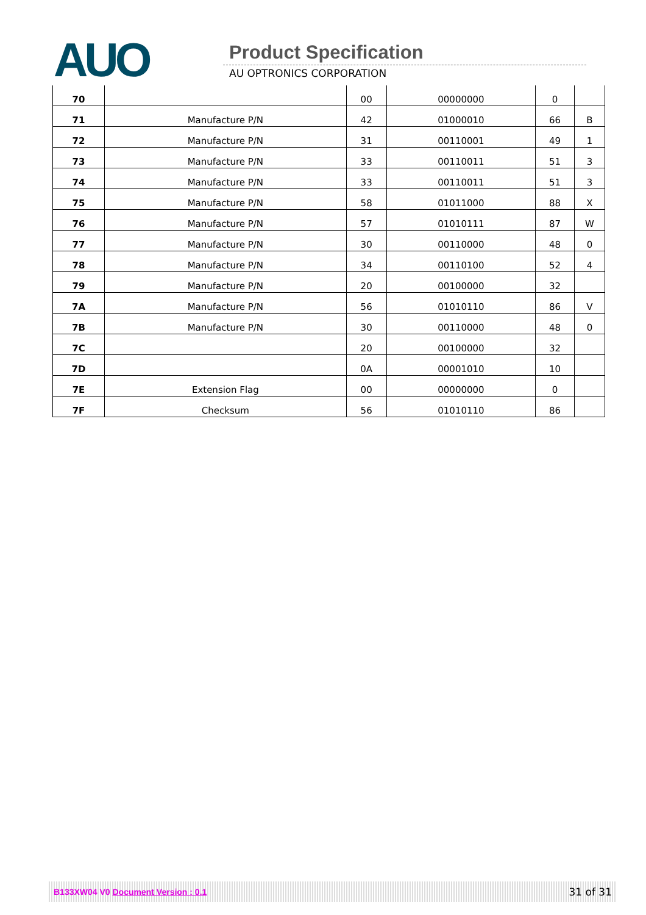AUO Product Specification
AU OPTRONICS CORPORATION
| 70 | | 00 | 00000000 | 0 | |
| 71 | Manufacture P/N | 42 | 01000010 | 66 | B |
| 72 | Manufacture P/N | 31 | 00110001 | 49 | 1 |
| 73 | Manufacture P/N | 33 | 00110011 | 51 | 3 |
| 74 | Manufacture P/N | 33 | 00110011 | 51 | 3 |
| 75 | Manufacture P/N | 58 | 01011000 | 88 | X |
| 76 | Manufacture P/N | 57 | 01010111 | 87 | W |
| 77 | Manufacture P/N | 30 | 00110000 | 48 | 0 |
| 78 | Manufacture P/N | 34 | 00110100 | 52 | 4 |
| 79 | Manufacture P/N | 20 | 00100000 | 32 | |
| 7A | Manufacture P/N | 56 | 01010110 | 86 | V |
| 7B | Manufacture P/N | 30 | 00110000 | 48 | 0 |
| 7C | | 20 | 00100000 | 32 | |
| 7D | | 0A | 00001010 | 10 | |
| 7E | Extension Flag | 00 | 00000000 | 0 | |
| 7F | Checksum | 56 | 01010110 | 86 | |
B133XW04 V0 Document Version : 0.1 31 of 31